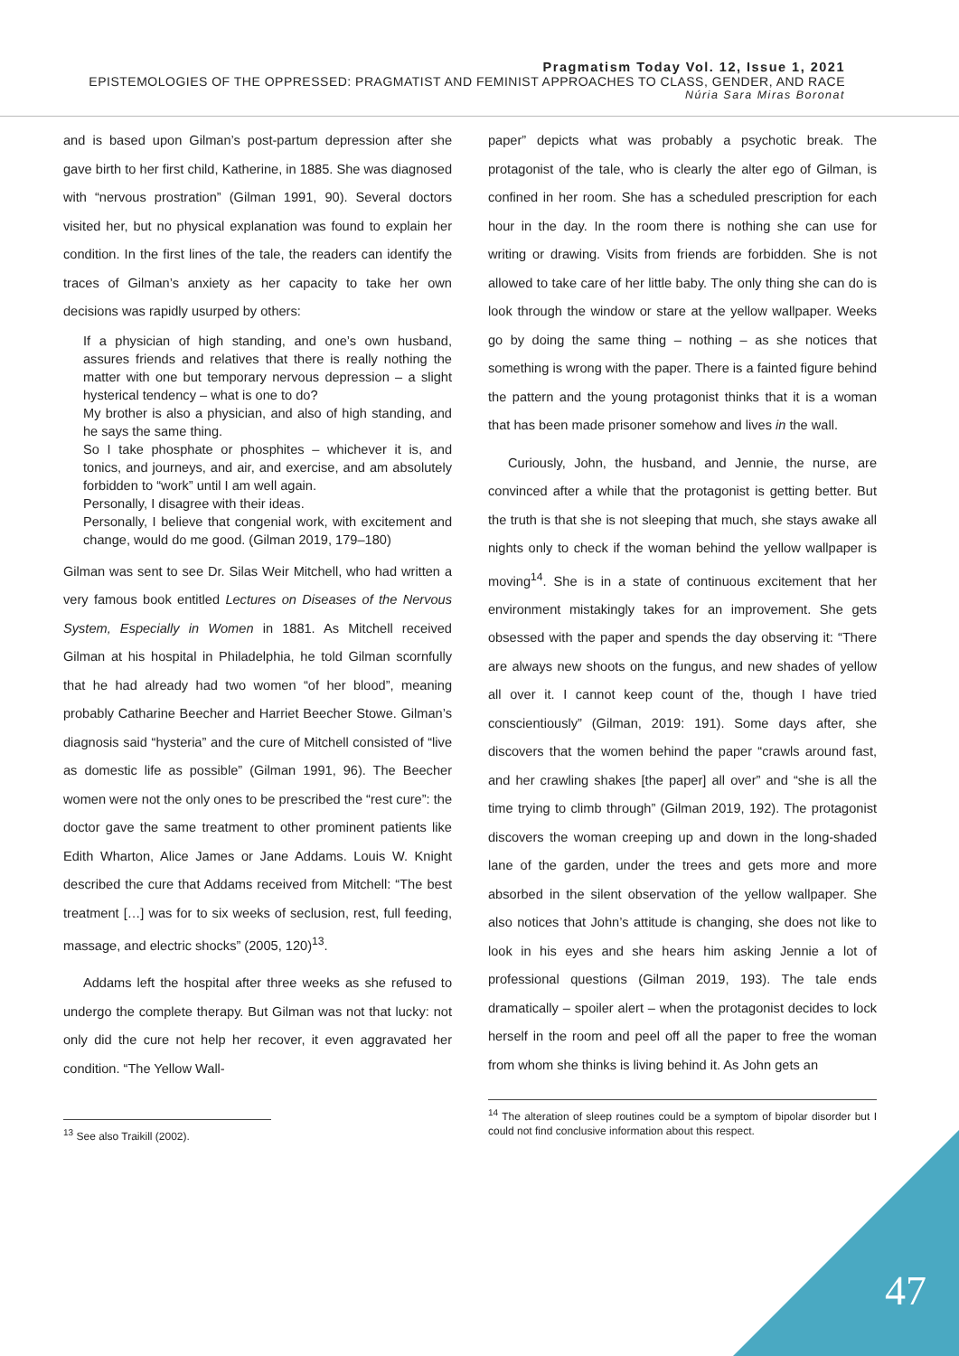Pragmatism Today Vol. 12, Issue 1, 2021
EPISTEMOLOGIES OF THE OPPRESSED: PRAGMATIST AND FEMINIST APPROACHES TO CLASS, GENDER, AND RACE
Núria Sara Miras Boronat
and is based upon Gilman’s post-partum depression after she gave birth to her first child, Katherine, in 1885. She was diagnosed with “nervous prostration” (Gilman 1991, 90). Several doctors visited her, but no physical explanation was found to explain her condition. In the first lines of the tale, the readers can identify the traces of Gilman’s anxiety as her capacity to take her own decisions was rapidly usurped by others:
If a physician of high standing, and one’s own husband, assures friends and relatives that there is really nothing the matter with one but temporary nervous depression – a slight hysterical tendency – what is one to do?
My brother is also a physician, and also of high standing, and he says the same thing.
So I take phosphate or phosphites – whichever it is, and tonics, and journeys, and air, and exercise, and am absolutely forbidden to “work” until I am well again.
Personally, I disagree with their ideas.
Personally, I believe that congenial work, with excitement and change, would do me good. (Gilman 2019, 179–180)
Gilman was sent to see Dr. Silas Weir Mitchell, who had written a very famous book entitled Lectures on Diseases of the Nervous System, Especially in Women in 1881. As Mitchell received Gilman at his hospital in Philadelphia, he told Gilman scornfully that he had already had two women “of her blood”, meaning probably Catharine Beecher and Harriet Beecher Stowe. Gilman’s diagnosis said “hysteria” and the cure of Mitchell consisted of “live as domestic life as possible” (Gilman 1991, 96). The Beecher women were not the only ones to be prescribed the “rest cure”: the doctor gave the same treatment to other prominent patients like Edith Wharton, Alice James or Jane Addams. Louis W. Knight described the cure that Addams received from Mitchell: “The best treatment […] was for to six weeks of seclusion, rest, full feeding, massage, and electric shocks” (2005, 120)<sup>13</sup>.
Addams left the hospital after three weeks as she refused to undergo the complete therapy. But Gilman was not that lucky: not only did the cure not help her recover, it even aggravated her condition. “The Yellow Wall-
<sup>13</sup> See also Traikill (2002).
paper” depicts what was probably a psychotic break. The protagonist of the tale, who is clearly the alter ego of Gilman, is confined in her room. She has a scheduled prescription for each hour in the day. In the room there is nothing she can use for writing or drawing. Visits from friends are forbidden. She is not allowed to take care of her little baby. The only thing she can do is look through the window or stare at the yellow wallpaper. Weeks go by doing the same thing – nothing – as she notices that something is wrong with the paper. There is a fainted figure behind the pattern and the young protagonist thinks that it is a woman that has been made prisoner somehow and lives in the wall.
Curiously, John, the husband, and Jennie, the nurse, are convinced after a while that the protagonist is getting better. But the truth is that she is not sleeping that much, she stays awake all nights only to check if the woman behind the yellow wallpaper is moving<sup>14</sup>. She is in a state of continuous excitement that her environment mistakingly takes for an improvement. She gets obsessed with the paper and spends the day observing it: “There are always new shoots on the fungus, and new shades of yellow all over it. I cannot keep count of the, though I have tried conscientiously” (Gilman, 2019: 191). Some days after, she discovers that the women behind the paper “crawls around fast, and her crawling shakes [the paper] all over” and “she is all the time trying to climb through” (Gilman 2019, 192). The protagonist discovers the woman creeping up and down in the long-shaded lane of the garden, under the trees and gets more and more absorbed in the silent observation of the yellow wallpaper. She also notices that John’s attitude is changing, she does not like to look in his eyes and she hears him asking Jennie a lot of professional questions (Gilman 2019, 193). The tale ends dramatically – spoiler alert – when the protagonist decides to lock herself in the room and peel off all the paper to free the woman from whom she thinks is living behind it. As John gets an
<sup>14</sup> The alteration of sleep routines could be a symptom of bipolar disorder but I could not find conclusive information about this respect.
47